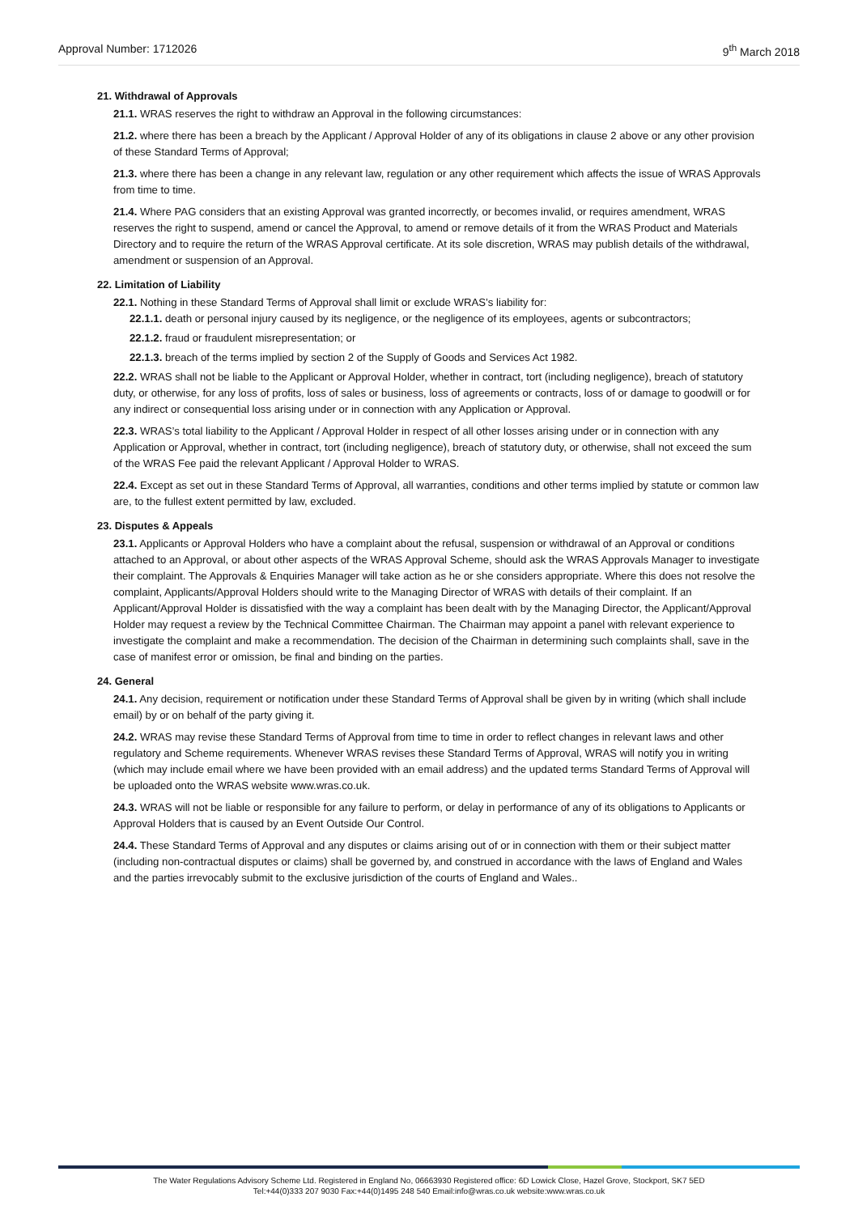Approval Number: 1712026 9<sup>th</sup> March 2018
21. Withdrawal of Approvals
21.1. WRAS reserves the right to withdraw an Approval in the following circumstances:
21.2. where there has been a breach by the Applicant / Approval Holder of any of its obligations in clause 2 above or any other provision of these Standard Terms of Approval;
21.3. where there has been a change in any relevant law, regulation or any other requirement which affects the issue of WRAS Approvals from time to time.
21.4. Where PAG considers that an existing Approval was granted incorrectly, or becomes invalid, or requires amendment, WRAS reserves the right to suspend, amend or cancel the Approval, to amend or remove details of it from the WRAS Product and Materials Directory and to require the return of the WRAS Approval certificate. At its sole discretion, WRAS may publish details of the withdrawal, amendment or suspension of an Approval.
22. Limitation of Liability
22.1. Nothing in these Standard Terms of Approval shall limit or exclude WRAS’s liability for:
22.1.1. death or personal injury caused by its negligence, or the negligence of its employees, agents or subcontractors;
22.1.2. fraud or fraudulent misrepresentation; or
22.1.3. breach of the terms implied by section 2 of the Supply of Goods and Services Act 1982.
22.2. WRAS shall not be liable to the Applicant or Approval Holder, whether in contract, tort (including negligence), breach of statutory duty, or otherwise, for any loss of profits, loss of sales or business, loss of agreements or contracts, loss of or damage to goodwill or for any indirect or consequential loss arising under or in connection with any Application or Approval.
22.3. WRAS’s total liability to the Applicant / Approval Holder in respect of all other losses arising under or in connection with any Application or Approval, whether in contract, tort (including negligence), breach of statutory duty, or otherwise, shall not exceed the sum of the WRAS Fee paid the relevant Applicant / Approval Holder to WRAS.
22.4. Except as set out in these Standard Terms of Approval, all warranties, conditions and other terms implied by statute or common law are, to the fullest extent permitted by law, excluded.
23. Disputes & Appeals
23.1. Applicants or Approval Holders who have a complaint about the refusal, suspension or withdrawal of an Approval or conditions attached to an Approval, or about other aspects of the WRAS Approval Scheme, should ask the WRAS Approvals Manager to investigate their complaint. The Approvals & Enquiries Manager will take action as he or she considers appropriate. Where this does not resolve the complaint, Applicants/Approval Holders should write to the Managing Director of WRAS with details of their complaint. If an Applicant/Approval Holder is dissatisfied with the way a complaint has been dealt with by the Managing Director, the Applicant/Approval Holder may request a review by the Technical Committee Chairman. The Chairman may appoint a panel with relevant experience to investigate the complaint and make a recommendation. The decision of the Chairman in determining such complaints shall, save in the case of manifest error or omission, be final and binding on the parties.
24. General
24.1. Any decision, requirement or notification under these Standard Terms of Approval shall be given by in writing (which shall include email) by or on behalf of the party giving it.
24.2. WRAS may revise these Standard Terms of Approval from time to time in order to reflect changes in relevant laws and other regulatory and Scheme requirements. Whenever WRAS revises these Standard Terms of Approval, WRAS will notify you in writing (which may include email where we have been provided with an email address) and the updated terms Standard Terms of Approval will be uploaded onto the WRAS website www.wras.co.uk.
24.3. WRAS will not be liable or responsible for any failure to perform, or delay in performance of any of its obligations to Applicants or Approval Holders that is caused by an Event Outside Our Control.
24.4. These Standard Terms of Approval and any disputes or claims arising out of or in connection with them or their subject matter (including non-contractual disputes or claims) shall be governed by, and construed in accordance with the laws of England and Wales and the parties irrevocably submit to the exclusive jurisdiction of the courts of England and Wales..
The Water Regulations Advisory Scheme Ltd. Registered in England No, 06663930 Registered office: 6D Lowick Close, Hazel Grove, Stockport, SK7 5ED
Tel:+44(0)333 207 9030 Fax:+44(0)1495 248 540 Email:info@wras.co.uk website:www.wras.co.uk